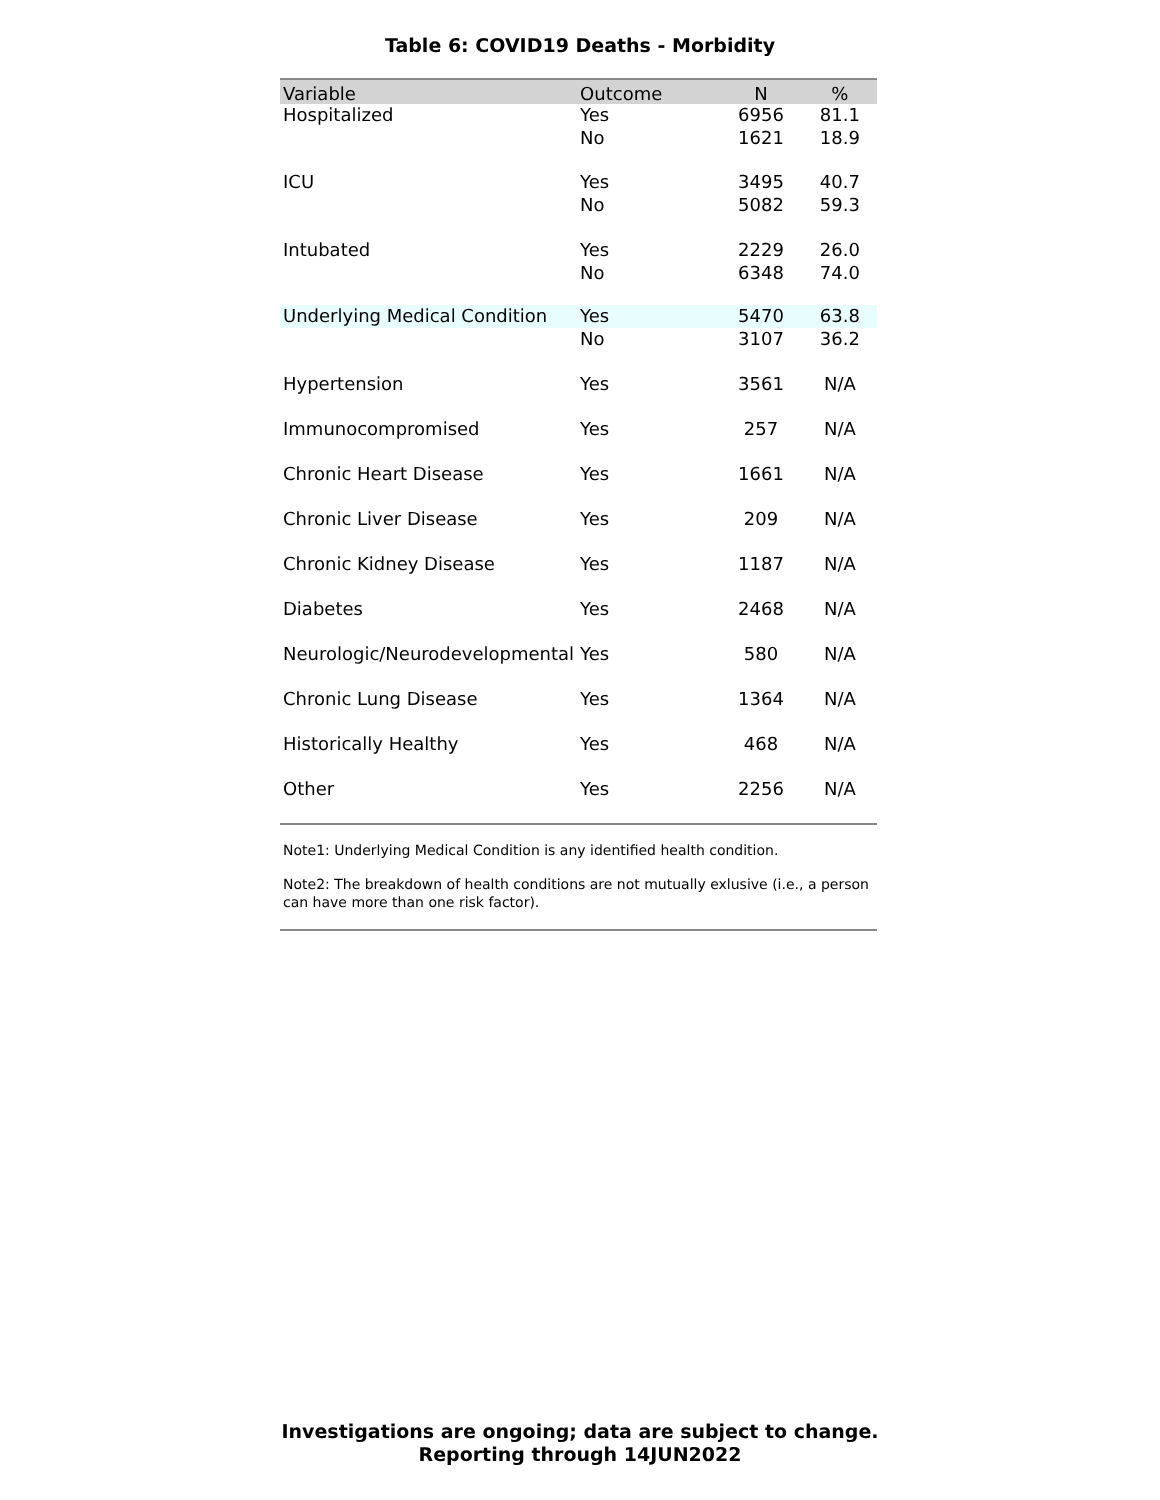Table 6: COVID19 Deaths - Morbidity
| Variable | Outcome | N | % |
| --- | --- | --- | --- |
| Hospitalized | Yes | 6956 | 81.1 |
| | No | 1621 | 18.9 |
| ICU | Yes | 3495 | 40.7 |
| | No | 5082 | 59.3 |
| Intubated | Yes | 2229 | 26.0 |
| | No | 6348 | 74.0 |
| Underlying Medical Condition | Yes | 5470 | 63.8 |
| | No | 3107 | 36.2 |
| Hypertension | Yes | 3561 | N/A |
| Immunocompromised | Yes | 257 | N/A |
| Chronic Heart Disease | Yes | 1661 | N/A |
| Chronic Liver Disease | Yes | 209 | N/A |
| Chronic Kidney Disease | Yes | 1187 | N/A |
| Diabetes | Yes | 2468 | N/A |
| Neurologic/Neurodevelopmental | Yes | 580 | N/A |
| Chronic Lung Disease | Yes | 1364 | N/A |
| Historically Healthy | Yes | 468 | N/A |
| Other | Yes | 2256 | N/A |
Note1: Underlying Medical Condition is any identified health condition.
Note2: The breakdown of health conditions are not mutually exlusive (i.e., a person can have more than one risk factor).
Investigations are ongoing; data are subject to change.
Reporting through 14JUN2022